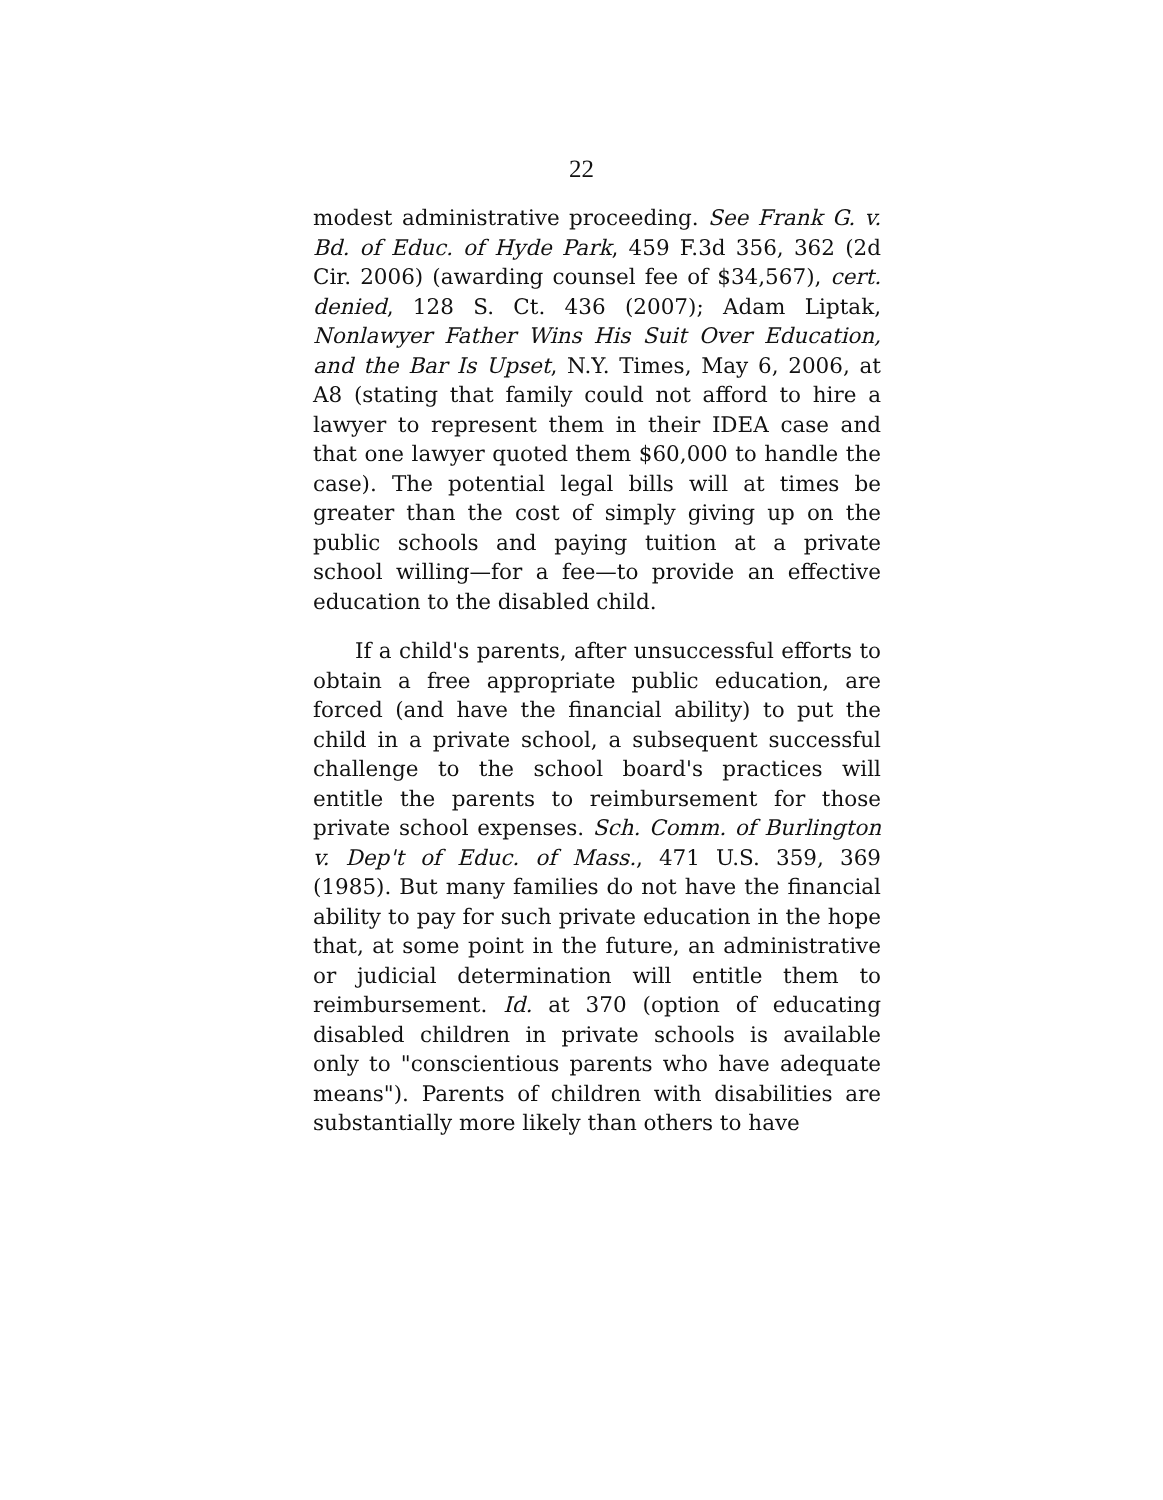22
modest administrative proceeding. See Frank G. v. Bd. of Educ. of Hyde Park, 459 F.3d 356, 362 (2d Cir. 2006) (awarding counsel fee of $34,567), cert. denied, 128 S. Ct. 436 (2007); Adam Liptak, Nonlawyer Father Wins His Suit Over Education, and the Bar Is Upset, N.Y. Times, May 6, 2006, at A8 (stating that family could not afford to hire a lawyer to represent them in their IDEA case and that one lawyer quoted them $60,000 to handle the case). The potential legal bills will at times be greater than the cost of simply giving up on the public schools and paying tuition at a private school willing—for a fee—to provide an effective education to the disabled child.
If a child's parents, after unsuccessful efforts to obtain a free appropriate public education, are forced (and have the financial ability) to put the child in a private school, a subsequent successful challenge to the school board's practices will entitle the parents to reimbursement for those private school expenses. Sch. Comm. of Burlington v. Dep't of Educ. of Mass., 471 U.S. 359, 369 (1985). But many families do not have the financial ability to pay for such private education in the hope that, at some point in the future, an administrative or judicial determination will entitle them to reimbursement. Id. at 370 (option of educating disabled children in private schools is available only to "conscientious parents who have adequate means"). Parents of children with disabilities are substantially more likely than others to have